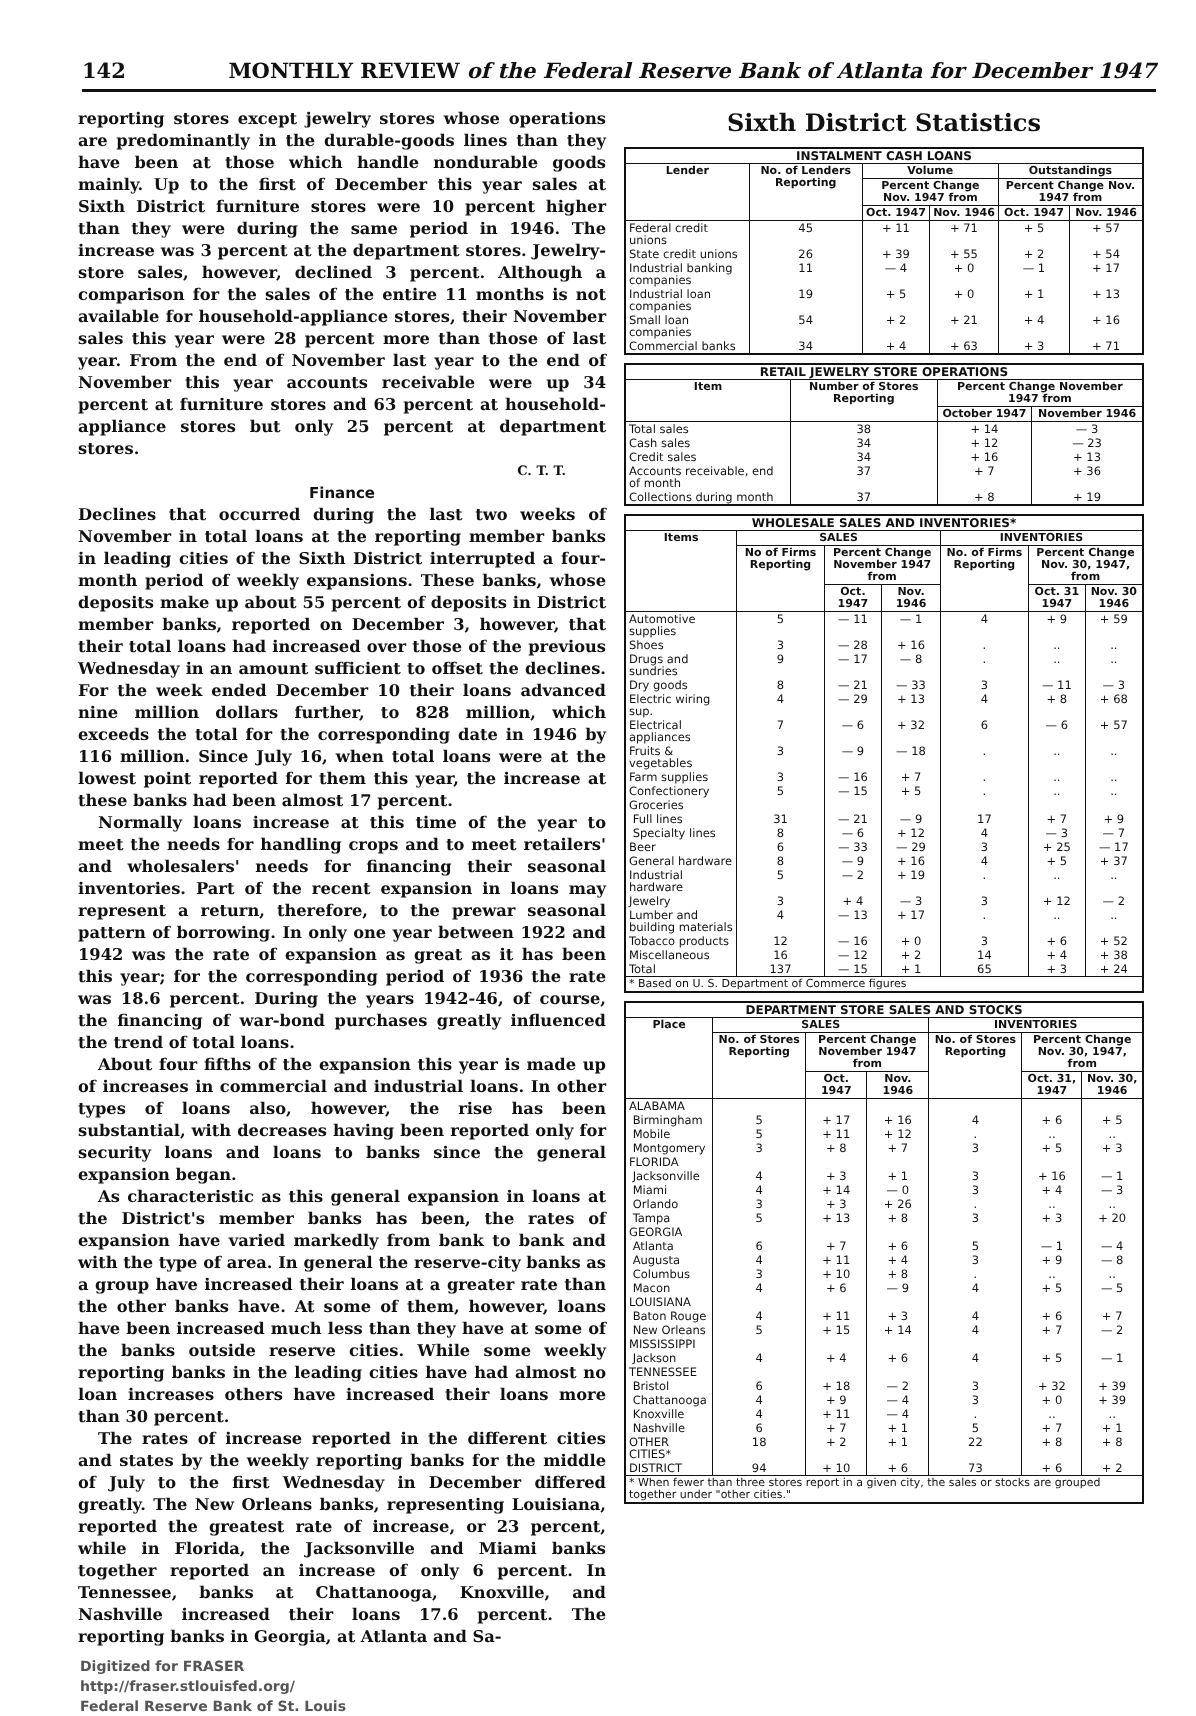142 MONTHLY REVIEW of the Federal Reserve Bank of Atlanta for December 1947
reporting stores except jewelry stores whose operations are predominantly in the durable-goods lines than they have been at those which handle nondurable goods mainly. Up to the first of December this year sales at Sixth District furniture stores were 10 percent higher than they were during the same period in 1946. The increase was 3 percent at the department stores. Jewelry-store sales, however, declined 3 percent. Although a comparison for the sales of the entire 11 months is not available for household-appliance stores, their November sales this year were 28 percent more than those of last year. From the end of November last year to the end of November this year accounts receivable were up 34 percent at furniture stores and 63 percent at household-appliance stores but only 25 percent at department stores.
C. T. T.
Finance
Declines that occurred during the last two weeks of November in total loans at the reporting member banks in leading cities of the Sixth District interrupted a four-month period of weekly expansions. These banks, whose deposits make up about 55 percent of deposits in District member banks, reported on December 3, however, that their total loans had increased over those of the previous Wednesday in an amount sufficient to offset the declines. For the week ended December 10 their loans advanced nine million dollars further, to 828 million, which exceeds the total for the corresponding date in 1946 by 116 million. Since July 16, when total loans were at the lowest point reported for them this year, the increase at these banks had been almost 17 percent.
Normally loans increase at this time of the year to meet the needs for handling crops and to meet retailers' and wholesalers' needs for financing their seasonal inventories. Part of the recent expansion in loans may represent a return, therefore, to the prewar seasonal pattern of borrowing. In only one year between 1922 and 1942 was the rate of expansion as great as it has been this year; for the corresponding period of 1936 the rate was 18.6 percent. During the years 1942-46, of course, the financing of war-bond purchases greatly influenced the trend of total loans.
About four fifths of the expansion this year is made up of increases in commercial and industrial loans. In other types of loans also, however, the rise has been substantial, with decreases having been reported only for security loans and loans to banks since the general expansion began.
As characteristic as this general expansion in loans at the District's member banks has been, the rates of expansion have varied markedly from bank to bank and with the type of area. In general the reserve-city banks as a group have increased their loans at a greater rate than the other banks have. At some of them, however, loans have been increased much less than they have at some of the banks outside reserve cities. While some weekly reporting banks in the leading cities have had almost no loan increases others have increased their loans more than 30 percent.
The rates of increase reported in the different cities and states by the weekly reporting banks for the middle of July to the first Wednesday in December differed greatly. The New Orleans banks, representing Louisiana, reported the greatest rate of increase, or 23 percent, while in Florida, the Jacksonville and Miami banks together reported an increase of only 6 percent. In Tennessee, banks at Chattanooga, Knoxville, and Nashville increased their loans 17.6 percent. The reporting banks in Georgia, at Atlanta and Sa-
Digitized for FRASER
http://fraser.stlouisfed.org/
Federal Reserve Bank of St. Louis
Sixth District Statistics
| INSTALMENT CASH LOANS | | | | | |
| Lender | No. of Lenders Reporting | Volume | | Outstandings | |
| | | Percent Change Nov. 1947 from | | Percent Change Nov. 1947 from | |
| | | Oct. 1947 | Nov. 1946 | Oct. 1947 | Nov. 1946 |
| Federal credit unions | 45 | + 11 | + 71 | + 5 | + 57 |
| State credit unions | 26 | + 39 | + 55 | + 2 | + 54 |
| Industrial banking companies | 11 | — 4 | + 0 | — 1 | + 17 |
| Industrial loan companies | 19 | + 5 | + 0 | + 1 | + 13 |
| Small loan companies | 54 | + 2 | + 21 | + 4 | + 16 |
| Commercial banks | 34 | + 4 | + 63 | + 3 | + 71 |
| RETAIL JEWELRY STORE OPERATIONS | | | |
| Item | Number of Stores Reporting | Percent Change November 1947 from | |
| | | October 1947 | November 1946 |
| Total sales | 38 | + 14 | — 3 |
| Cash sales | 34 | + 12 | — 23 |
| Credit sales | 34 | + 16 | + 13 |
| Accounts receivable, end of month | 37 | + 7 | + 36 |
| Collections during month | 37 | + 8 | + 19 |
| WHOLESALE SALES AND INVENTORIES* | | | | | | |
| Items | SALES | | | INVENTORIES | | |
| | No of Firms Reporting | Percent Change November 1947 from | | No. of Firms Reporting | Percent Change Nov. 30, 1947, from | |
| | | Oct. 1947 | Nov. 1946 | | Oct. 31 1947 | Nov. 30 1946 |
| Automotive supplies | 5 | — 11 | — 1 | 4 | + 9 | + 59 |
| Shoes | 3 | — 28 | + 16 | . | .. | .. |
| Drugs and sundries | 9 | — 17 | — 8 | . | .. | .. |
| Dry goods | 8 | — 21 | — 33 | 3 | — 11 | — 3 |
| Electric wiring sup. | 4 | — 29 | + 13 | 4 | + 8 | + 68 |
| Electrical appliances | 7 | — 6 | + 32 | 6 | — 6 | + 57 |
| Fruits & vegetables | 3 | — 9 | — 18 | . | .. | .. |
| Farm supplies | 3 | — 16 | + 7 | . | .. | .. |
| Confectionery | 5 | — 15 | + 5 | . | .. | .. |
| Groceries | | | | | | |
| Full lines | 31 | — 21 | — 9 | 17 | + 7 | + 9 |
| Specialty lines | 8 | — 6 | + 12 | 4 | — 3 | — 7 |
| Beer | 6 | — 33 | — 29 | 3 | + 25 | — 17 |
| General hardware | 8 | — 9 | + 16 | 4 | + 5 | + 37 |
| Industrial hardware | 5 | — 2 | + 19 | . | .. | .. |
| Jewelry | 3 | + 4 | — 3 | 3 | + 12 | — 2 |
| Lumber and building materials | 4 | — 13 | + 17 | . | .. | .. |
| Tobacco products | 12 | — 16 | + 0 | 3 | + 6 | + 52 |
| Miscellaneous | 16 | — 12 | + 2 | 14 | + 4 | + 38 |
| Total | 137 | — 15 | + 1 | 65 | + 3 | + 24 |
| * Based on U. S. Department of Commerce figures | | | | | | |
| DEPARTMENT STORE SALES AND STOCKS | | | | | | |
| Place | SALES | | | INVENTORIES | | |
| | No. of Stores Reporting | Percent Change November 1947 from | | No. of Stores Reporting | Percent Change Nov. 30, 1947, from | |
| | | Oct. 1947 | Nov. 1946 | | Oct. 31, 1947 | Nov. 30, 1946 |
| ALABAMA | | | | | | |
| Birmingham | 5 | + 17 | + 16 | 4 | + 6 | + 5 |
| Mobile | 5 | + 11 | + 12 | . | .. | .. |
| Montgomery | 3 | + 8 | + 7 | 3 | + 5 | + 3 |
| FLORIDA | | | | | | |
| Jacksonville | 4 | + 3 | + 1 | 3 | + 16 | — 1 |
| Miami | 4 | + 14 | — 0 | 3 | + 4 | — 3 |
| Orlando | 3 | + 3 | + 26 | . | .. | .. |
| Tampa | 5 | + 13 | + 8 | 3 | + 3 | + 20 |
| GEORGIA | | | | | | |
| Atlanta | 6 | + 7 | + 6 | 5 | — 1 | — 4 |
| Augusta | 4 | + 11 | + 4 | 3 | + 9 | — 8 |
| Columbus | 3 | + 10 | + 8 | . | .. | .. |
| Macon | 4 | + 6 | — 9 | 4 | + 5 | — 5 |
| LOUISIANA | | | | | | |
| Baton Rouge | 4 | + 11 | + 3 | 4 | + 6 | + 7 |
| New Orleans | 5 | + 15 | + 14 | 4 | + 7 | — 2 |
| MISSISSIPPI | | | | | | |
| Jackson | 4 | + 4 | + 6 | 4 | + 5 | — 1 |
| TENNESSEE | | | | | | |
| Bristol | 6 | + 18 | — 2 | 3 | + 32 | + 39 |
| Chattanooga | 4 | + 9 | — 4 | 3 | + 0 | + 39 |
| Knoxville | 4 | + 11 | — 4 | . | .. | .. |
| Nashville | 6 | + 7 | + 1 | 5 | + 7 | + 1 |
| OTHER CITIES* | 18 | + 2 | + 1 | 22 | + 8 | + 8 |
| DISTRICT | 94 | + 10 | + 6 | 73 | + 6 | + 2 |
| * When fewer than three stores report in a given city, the sales or stocks are grouped together under "other cities." | | | | | | |